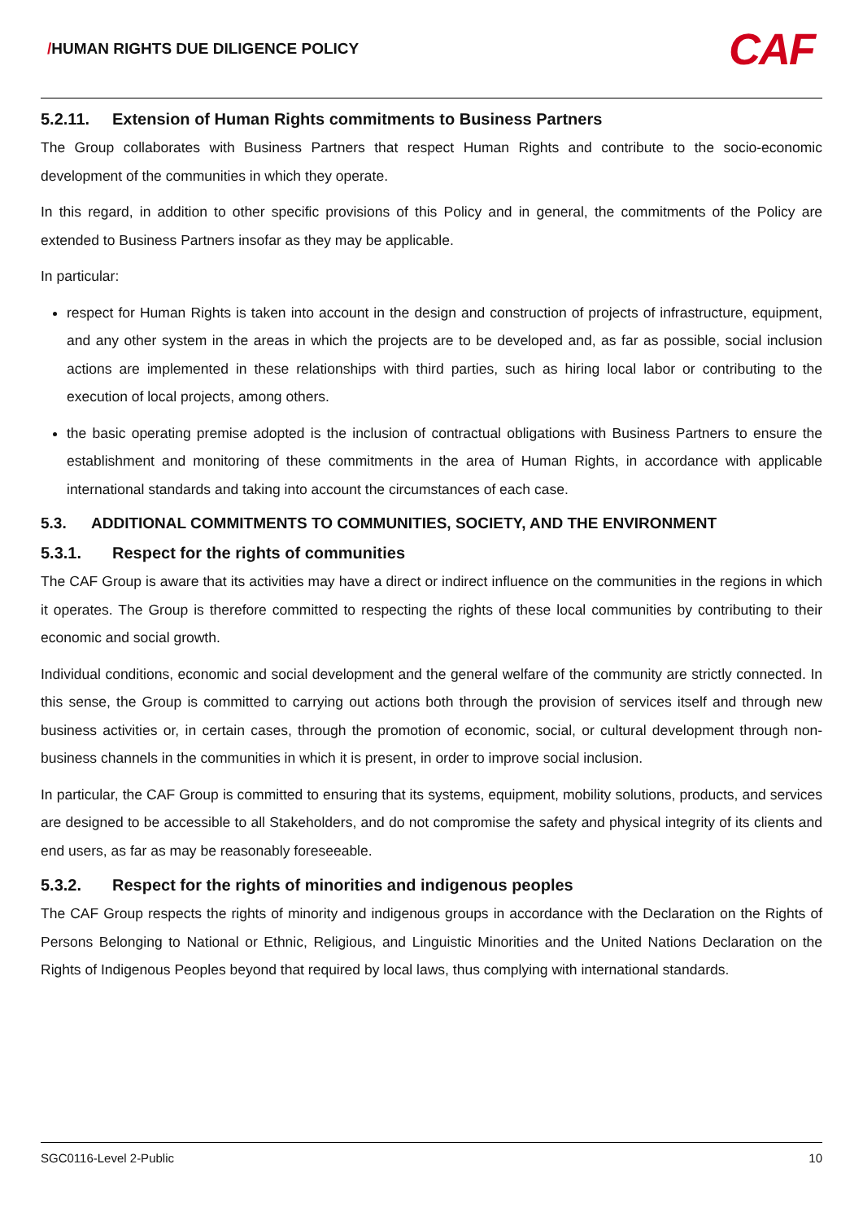/HUMAN RIGHTS DUE DILIGENCE POLICY
CAF
5.2.11. Extension of Human Rights commitments to Business Partners
The Group collaborates with Business Partners that respect Human Rights and contribute to the socio-economic development of the communities in which they operate.
In this regard, in addition to other specific provisions of this Policy and in general, the commitments of the Policy are extended to Business Partners insofar as they may be applicable.
In particular:
respect for Human Rights is taken into account in the design and construction of projects of infrastructure, equipment, and any other system in the areas in which the projects are to be developed and, as far as possible, social inclusion actions are implemented in these relationships with third parties, such as hiring local labor or contributing to the execution of local projects, among others.
the basic operating premise adopted is the inclusion of contractual obligations with Business Partners to ensure the establishment and monitoring of these commitments in the area of Human Rights, in accordance with applicable international standards and taking into account the circumstances of each case.
5.3. ADDITIONAL COMMITMENTS TO COMMUNITIES, SOCIETY, AND THE ENVIRONMENT
5.3.1. Respect for the rights of communities
The CAF Group is aware that its activities may have a direct or indirect influence on the communities in the regions in which it operates. The Group is therefore committed to respecting the rights of these local communities by contributing to their economic and social growth.
Individual conditions, economic and social development and the general welfare of the community are strictly connected. In this sense, the Group is committed to carrying out actions both through the provision of services itself and through new business activities or, in certain cases, through the promotion of economic, social, or cultural development through non-business channels in the communities in which it is present, in order to improve social inclusion.
In particular, the CAF Group is committed to ensuring that its systems, equipment, mobility solutions, products, and services are designed to be accessible to all Stakeholders, and do not compromise the safety and physical integrity of its clients and end users, as far as may be reasonably foreseeable.
5.3.2. Respect for the rights of minorities and indigenous peoples
The CAF Group respects the rights of minority and indigenous groups in accordance with the Declaration on the Rights of Persons Belonging to National or Ethnic, Religious, and Linguistic Minorities and the United Nations Declaration on the Rights of Indigenous Peoples beyond that required by local laws, thus complying with international standards.
SGC0116-Level 2-Public 10